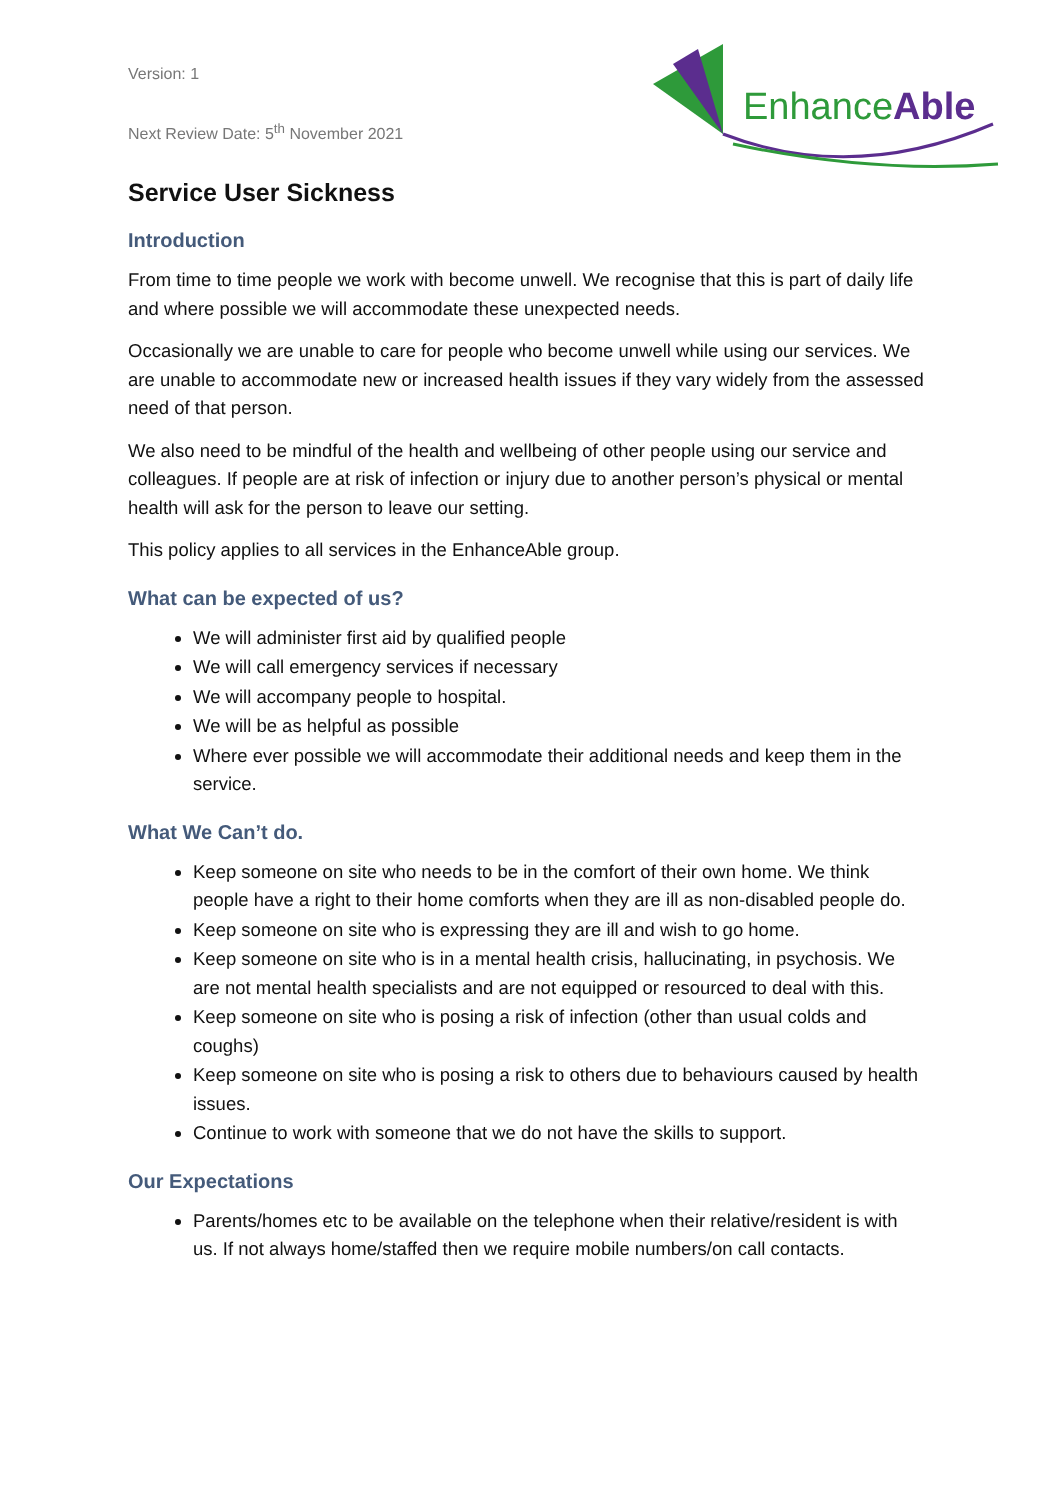EnhanceAble
Version: 1
Next Review Date: 5<sup>th</sup> November 2021
Service User Sickness
Introduction
From time to time people we work with become unwell. We recognise that this is part of daily life and where possible we will accommodate these unexpected needs.
Occasionally we are unable to care for people who become unwell while using our services. We are unable to accommodate new or increased health issues if they vary widely from the assessed need of that person.
We also need to be mindful of the health and wellbeing of other people using our service and colleagues. If people are at risk of infection or injury due to another person’s physical or mental health will ask for the person to leave our setting.
This policy applies to all services in the EnhanceAble group.
What can be expected of us?
We will administer first aid by qualified people
We will call emergency services if necessary
We will accompany people to hospital.
We will be as helpful as possible
Where ever possible we will accommodate their additional needs and keep them in the service.
What We Can’t do.
Keep someone on site who needs to be in the comfort of their own home. We think people have a right to their home comforts when they are ill as non-disabled people do.
Keep someone on site who is expressing they are ill and wish to go home.
Keep someone on site who is in a mental health crisis, hallucinating, in psychosis. We are not mental health specialists and are not equipped or resourced to deal with this.
Keep someone on site who is posing a risk of infection (other than usual colds and coughs)
Keep someone on site who is posing a risk to others due to behaviours caused by health issues.
Continue to work with someone that we do not have the skills to support.
Our Expectations
Parents/homes etc to be available on the telephone when their relative/resident is with us. If not always home/staffed then we require mobile numbers/on call contacts.